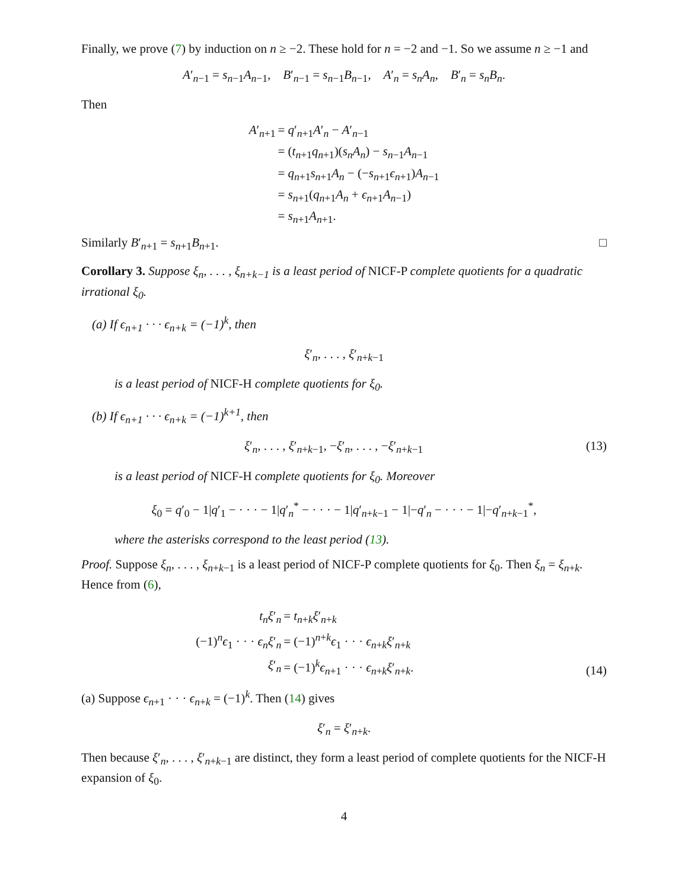Finally, we prove (7) by induction on n ≥ −2. These hold for n = −2 and −1. So we assume n ≥ −1 and
A′<sub>n−1</sub> = s<sub>n−1</sub>A<sub>n−1</sub>, B′<sub>n−1</sub> = s<sub>n−1</sub>B<sub>n−1</sub>, A′<sub>n</sub> = s<sub>n</sub>A<sub>n</sub>, B′<sub>n</sub> = s<sub>n</sub>B<sub>n</sub>.
Then
| A ′<sub>n+1</sub> | = q ′<sub>n+1</sub> A ′<sub>n</sub> − A ′<sub>n−1</sub> |
| | = ( t<sub>n+1</sub> q<sub>n+1</sub>)( s<sub>n</sub>A<sub>n</sub> ) − s<sub>n−1</sub> A<sub>n−1</sub> |
| | = q<sub>n+1</sub> s<sub>n+1</sub> A<sub>n</sub> − (− s<sub>n+1</sub> ϵ<sub>n+1</sub>) A<sub>n−1</sub> |
| | = s<sub>n+1</sub>( q<sub>n+1</sub> A<sub>n</sub> + ϵ<sub>n+1</sub> A<sub>n−1</sub>) |
| | = s<sub>n+1</sub> A<sub>n+1</sub>. |
Similarly B′<sub>n+1</sub> = s<sub>n+1</sub>B<sub>n+1</sub>. □
Corollary 3. Suppose ξ<sub>n</sub>, . . . , ξ<sub>n+k−1</sub> is a least period of NICF-P complete quotients for a quadratic irrational ξ<sub>0</sub>.
(a) If ϵ<sub>n+1</sub> · · · ϵ<sub>n+k</sub> = (−1)<sup>k</sup>, then
ξ′<sub>n</sub>, . . . , ξ′<sub>n+k−1</sub>
is a least period of NICF-H complete quotients for ξ<sub>0</sub>.
(b) If ϵ<sub>n+1</sub> · · · ϵ<sub>n+k</sub> = (−1)<sup>k+1</sup>, then
ξ′<sub>n</sub>, . . . , ξ′<sub>n+k−1</sub>, −ξ′<sub>n</sub>, . . . , −ξ′<sub>n+k−1</sub> (13)
is a least period of NICF-H complete quotients for ξ<sub>0</sub>. Moreover
ξ<sub>0</sub> = q′<sub>0</sub> − 1|q′<sub>1</sub> − · · · − 1|q′<sub>n</sub><sup>*</sup> − · · · − 1|q′<sub>n+k−1</sub> − 1|−q′<sub>n</sub> − · · · − 1|−q′<sub>n+k−1</sub><sup>*</sup>,
where the asterisks correspond to the least period (13).
Proof. Suppose ξ<sub>n</sub>, . . . , ξ<sub>n+k−1</sub> is a least period of NICF-P complete quotients for ξ<sub>0</sub>. Then ξ<sub>n</sub> = ξ<sub>n+k</sub>. Hence from (6),
| t<sub>n</sub>ξ ′<sub>n</sub> | = t<sub>n+k</sub> ξ ′<sub>n+k</sub> |
| (−1)<sup>n</sup> ϵ<sub>1</sub> · · · ϵ<sub>n</sub>ξ ′<sub>n</sub> | = (−1)<sup>n+k</sup> ϵ<sub>1</sub> · · · ϵ<sub>n+k</sub> ξ ′<sub>n+k</sub> |
| ξ ′<sub>n</sub> | = (−1)<sup>k</sup> ϵ<sub>n+1</sub> · · · ϵ<sub>n+k</sub> ξ ′<sub>n+k</sub>. |
(14)
(a) Suppose ϵ<sub>n+1</sub> · · · ϵ<sub>n+k</sub> = (−1)<sup>k</sup>. Then (14) gives
ξ′<sub>n</sub> = ξ′<sub>n+k</sub>.
Then because ξ′<sub>n</sub>, . . . , ξ′<sub>n+k−1</sub> are distinct, they form a least period of complete quotients for the NICF-H expansion of ξ<sub>0</sub>.
4